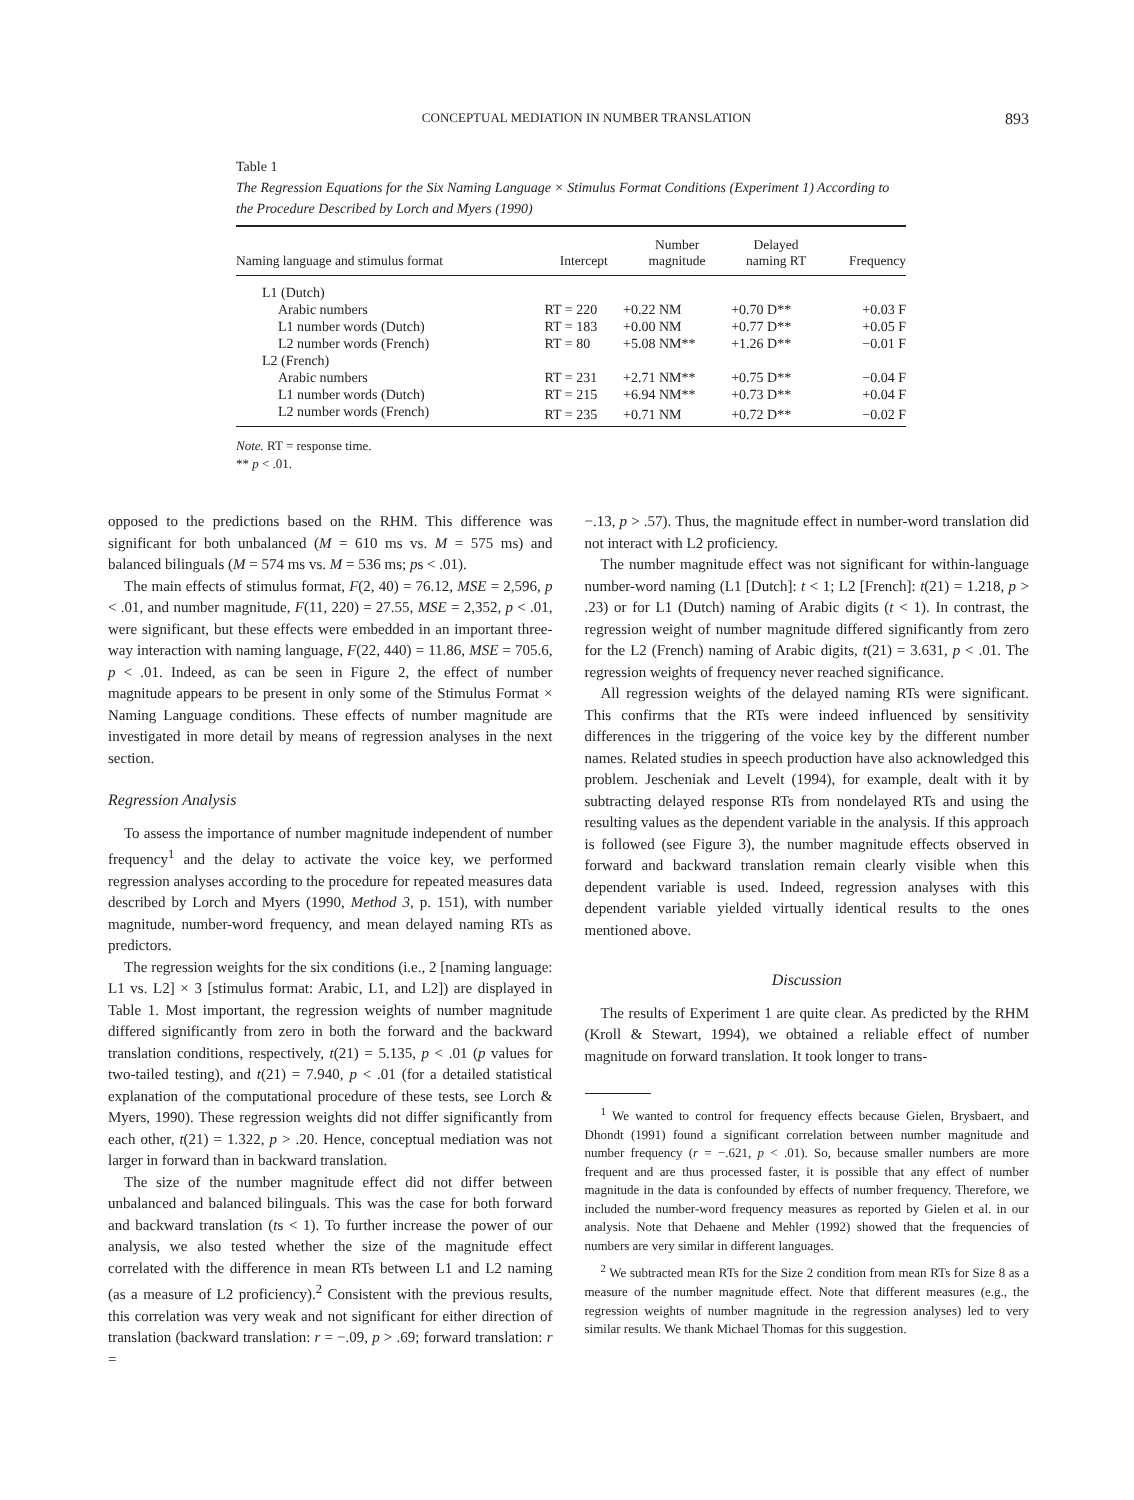CONCEPTUAL MEDIATION IN NUMBER TRANSLATION 893
Table 1
The Regression Equations for the Six Naming Language × Stimulus Format Conditions (Experiment 1) According to the Procedure Described by Lorch and Myers (1990)
| Naming language and stimulus format | Intercept | Number magnitude | Delayed naming RT | Frequency |
| --- | --- | --- | --- | --- |
| L1 (Dutch) | | | | |
| Arabic numbers | RT = 220 | +0.22 NM | +0.70 D** | +0.03 F |
| L1 number words (Dutch) | RT = 183 | +0.00 NM | +0.77 D** | +0.05 F |
| L2 number words (French) | RT = 80 | +5.08 NM** | +1.26 D** | −0.01 F |
| L2 (French) | | | | |
| Arabic numbers | RT = 231 | +2.71 NM** | +0.75 D** | −0.04 F |
| L1 number words (Dutch) | RT = 215 | +6.94 NM** | +0.73 D** | +0.04 F |
| L2 number words (French) | RT = 235 | +0.71 NM | +0.72 D** | −0.02 F |
Note. RT = response time.
** p < .01.
opposed to the predictions based on the RHM. This difference was significant for both unbalanced (M = 610 ms vs. M = 575 ms) and balanced bilinguals (M = 574 ms vs. M = 536 ms; ps < .01).
The main effects of stimulus format, F(2, 40) = 76.12, MSE = 2,596, p < .01, and number magnitude, F(11, 220) = 27.55, MSE = 2,352, p < .01, were significant, but these effects were embedded in an important three-way interaction with naming language, F(22, 440) = 11.86, MSE = 705.6, p < .01. Indeed, as can be seen in Figure 2, the effect of number magnitude appears to be present in only some of the Stimulus Format × Naming Language conditions. These effects of number magnitude are investigated in more detail by means of regression analyses in the next section.
Regression Analysis
To assess the importance of number magnitude independent of number frequency<sup>1</sup> and the delay to activate the voice key, we performed regression analyses according to the procedure for repeated measures data described by Lorch and Myers (1990, Method 3, p. 151), with number magnitude, number-word frequency, and mean delayed naming RTs as predictors.
The regression weights for the six conditions (i.e., 2 [naming language: L1 vs. L2] × 3 [stimulus format: Arabic, L1, and L2]) are displayed in Table 1. Most important, the regression weights of number magnitude differed significantly from zero in both the forward and the backward translation conditions, respectively, t(21) = 5.135, p < .01 (p values for two-tailed testing), and t(21) = 7.940, p < .01 (for a detailed statistical explanation of the computational procedure of these tests, see Lorch & Myers, 1990). These regression weights did not differ significantly from each other, t(21) = 1.322, p > .20. Hence, conceptual mediation was not larger in forward than in backward translation.
The size of the number magnitude effect did not differ between unbalanced and balanced bilinguals. This was the case for both forward and backward translation (ts < 1). To further increase the power of our analysis, we also tested whether the size of the magnitude effect correlated with the difference in mean RTs between L1 and L2 naming (as a measure of L2 proficiency).<sup>2</sup> Consistent with the previous results, this correlation was very weak and not significant for either direction of translation (backward translation: r = −.09, p > .69; forward translation: r =
−.13, p > .57). Thus, the magnitude effect in number-word translation did not interact with L2 proficiency.
The number magnitude effect was not significant for within-language number-word naming (L1 [Dutch]: t < 1; L2 [French]: t(21) = 1.218, p > .23) or for L1 (Dutch) naming of Arabic digits (t < 1). In contrast, the regression weight of number magnitude differed significantly from zero for the L2 (French) naming of Arabic digits, t(21) = 3.631, p < .01. The regression weights of frequency never reached significance.
All regression weights of the delayed naming RTs were significant. This confirms that the RTs were indeed influenced by sensitivity differences in the triggering of the voice key by the different number names. Related studies in speech production have also acknowledged this problem. Jescheniak and Levelt (1994), for example, dealt with it by subtracting delayed response RTs from nondelayed RTs and using the resulting values as the dependent variable in the analysis. If this approach is followed (see Figure 3), the number magnitude effects observed in forward and backward translation remain clearly visible when this dependent variable is used. Indeed, regression analyses with this dependent variable yielded virtually identical results to the ones mentioned above.
Discussion
The results of Experiment 1 are quite clear. As predicted by the RHM (Kroll & Stewart, 1994), we obtained a reliable effect of number magnitude on forward translation. It took longer to trans-
<sup>1</sup> We wanted to control for frequency effects because Gielen, Brysbaert, and Dhondt (1991) found a significant correlation between number magnitude and number frequency (r = −.621, p < .01). So, because smaller numbers are more frequent and are thus processed faster, it is possible that any effect of number magnitude in the data is confounded by effects of number frequency. Therefore, we included the number-word frequency measures as reported by Gielen et al. in our analysis. Note that Dehaene and Mehler (1992) showed that the frequencies of numbers are very similar in different languages.
<sup>2</sup> We subtracted mean RTs for the Size 2 condition from mean RTs for Size 8 as a measure of the number magnitude effect. Note that different measures (e.g., the regression weights of number magnitude in the regression analyses) led to very similar results. We thank Michael Thomas for this suggestion.